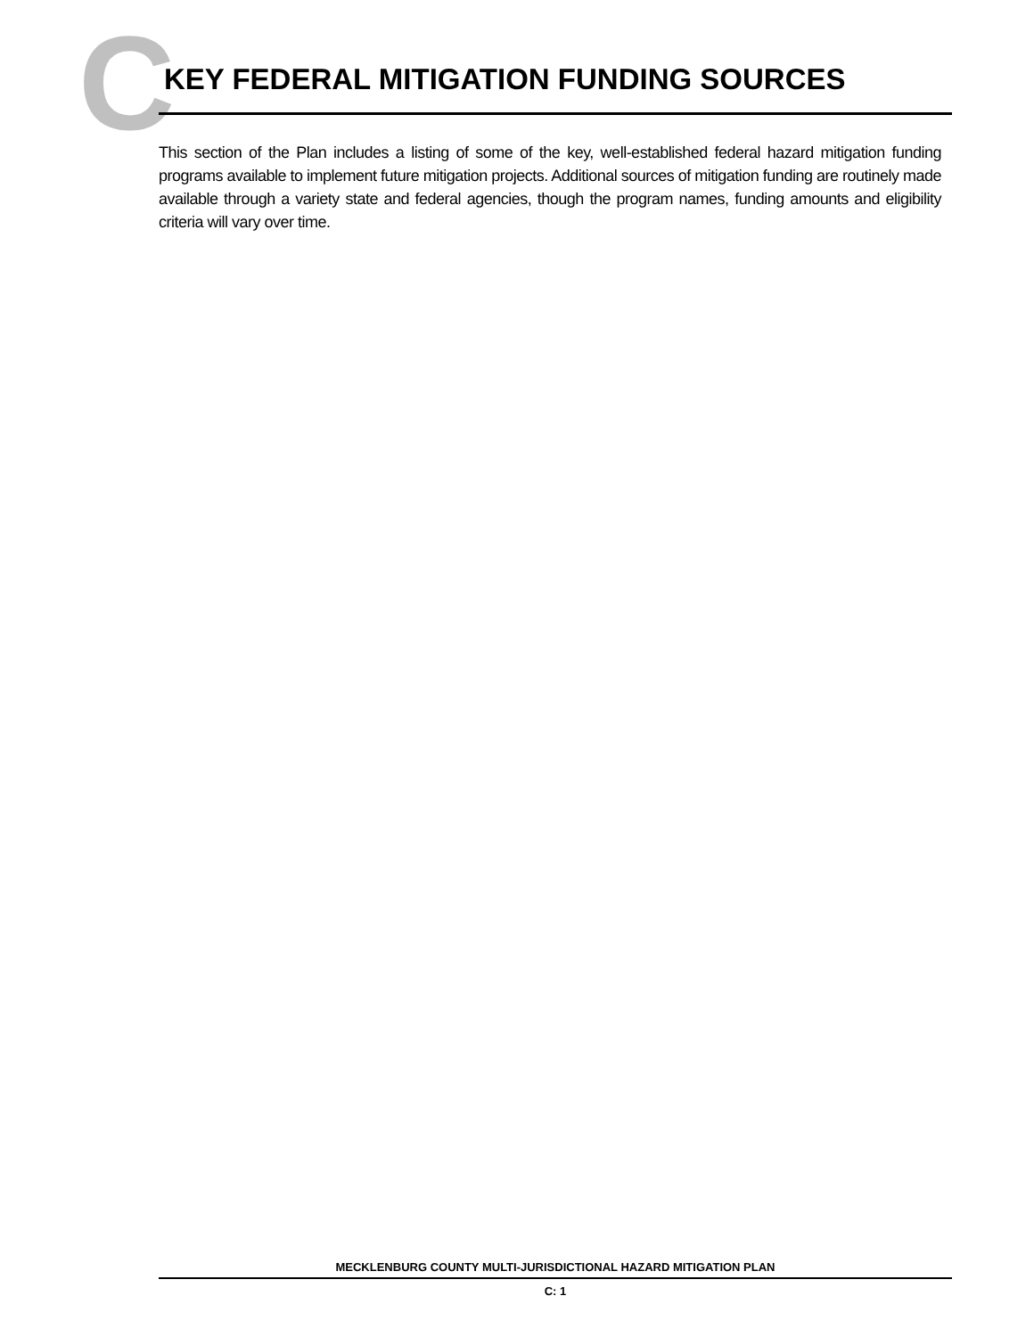C
KEY FEDERAL MITIGATION FUNDING SOURCES
This section of the Plan includes a listing of some of the key, well-established federal hazard mitigation funding programs available to implement future mitigation projects. Additional sources of mitigation funding are routinely made available through a variety state and federal agencies, though the program names, funding amounts and eligibility criteria will vary over time.
MECKLENBURG COUNTY MULTI-JURISDICTIONAL HAZARD MITIGATION PLAN
C: 1